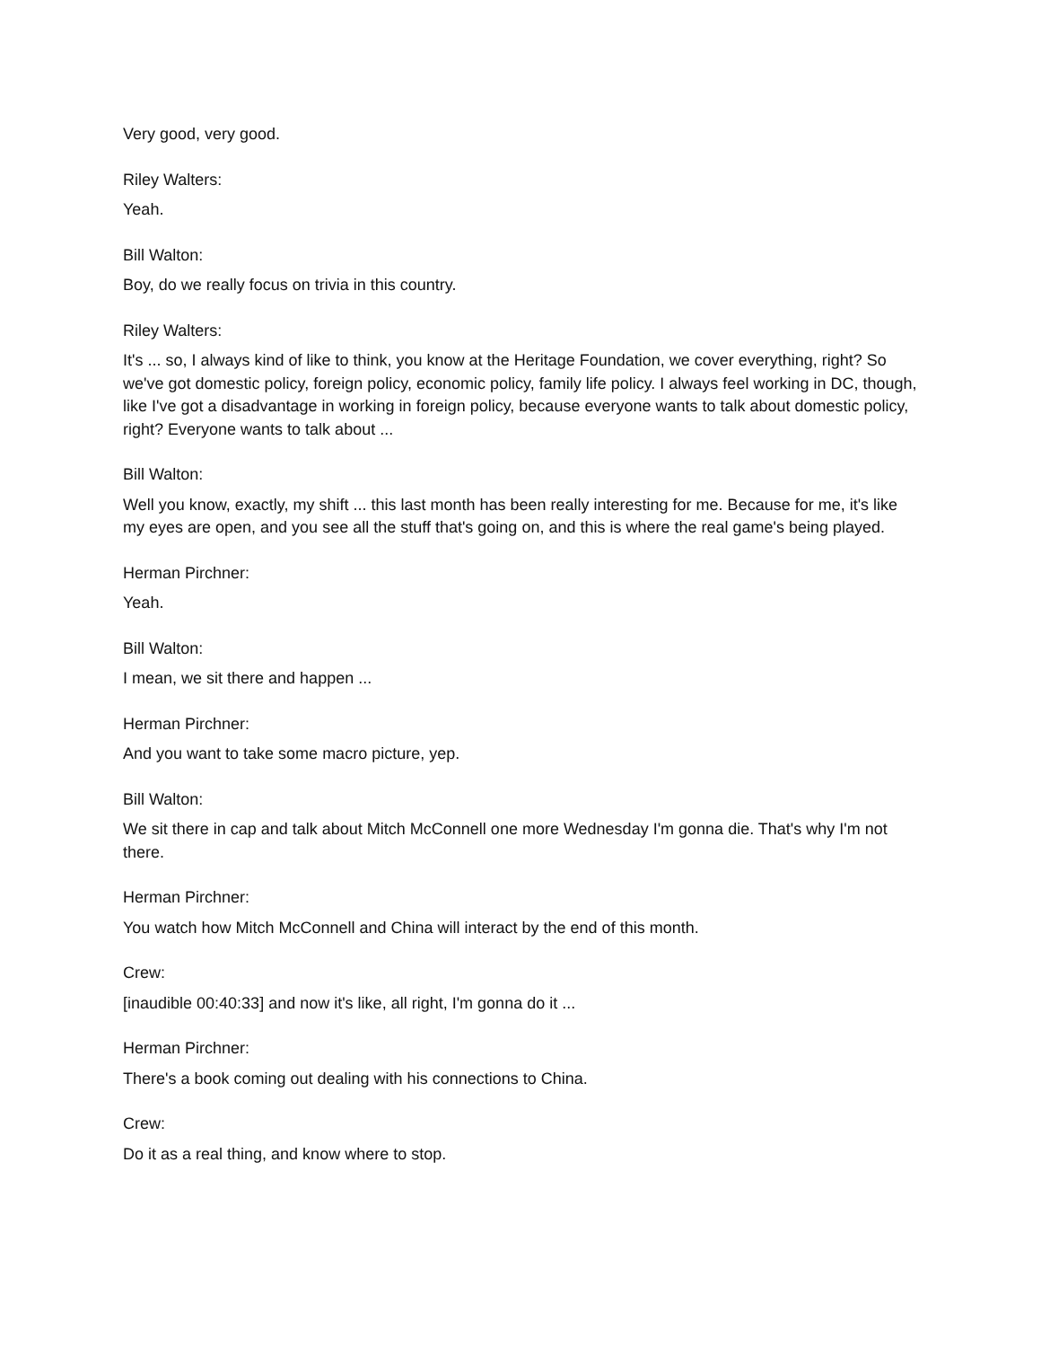Very good, very good.
Riley Walters:
Yeah.
Bill Walton:
Boy, do we really focus on trivia in this country.
Riley Walters:
It's ... so, I always kind of like to think, you know at the Heritage Foundation, we cover everything, right? So we've got domestic policy, foreign policy, economic policy, family life policy. I always feel working in DC, though, like I've got a disadvantage in working in foreign policy, because everyone wants to talk about domestic policy, right? Everyone wants to talk about ...
Bill Walton:
Well you know, exactly, my shift ... this last month has been really interesting for me. Because for me, it's like my eyes are open, and you see all the stuff that's going on, and this is where the real game's being played.
Herman Pirchner:
Yeah.
Bill Walton:
I mean, we sit there and happen ...
Herman Pirchner:
And you want to take some macro picture, yep.
Bill Walton:
We sit there in cap and talk about Mitch McConnell one more Wednesday I'm gonna die. That's why I'm not there.
Herman Pirchner:
You watch how Mitch McConnell and China will interact by the end of this month.
Crew:
[inaudible 00:40:33] and now it's like, all right, I'm gonna do it ...
Herman Pirchner:
There's a book coming out dealing with his connections to China.
Crew:
Do it as a real thing, and know where to stop.